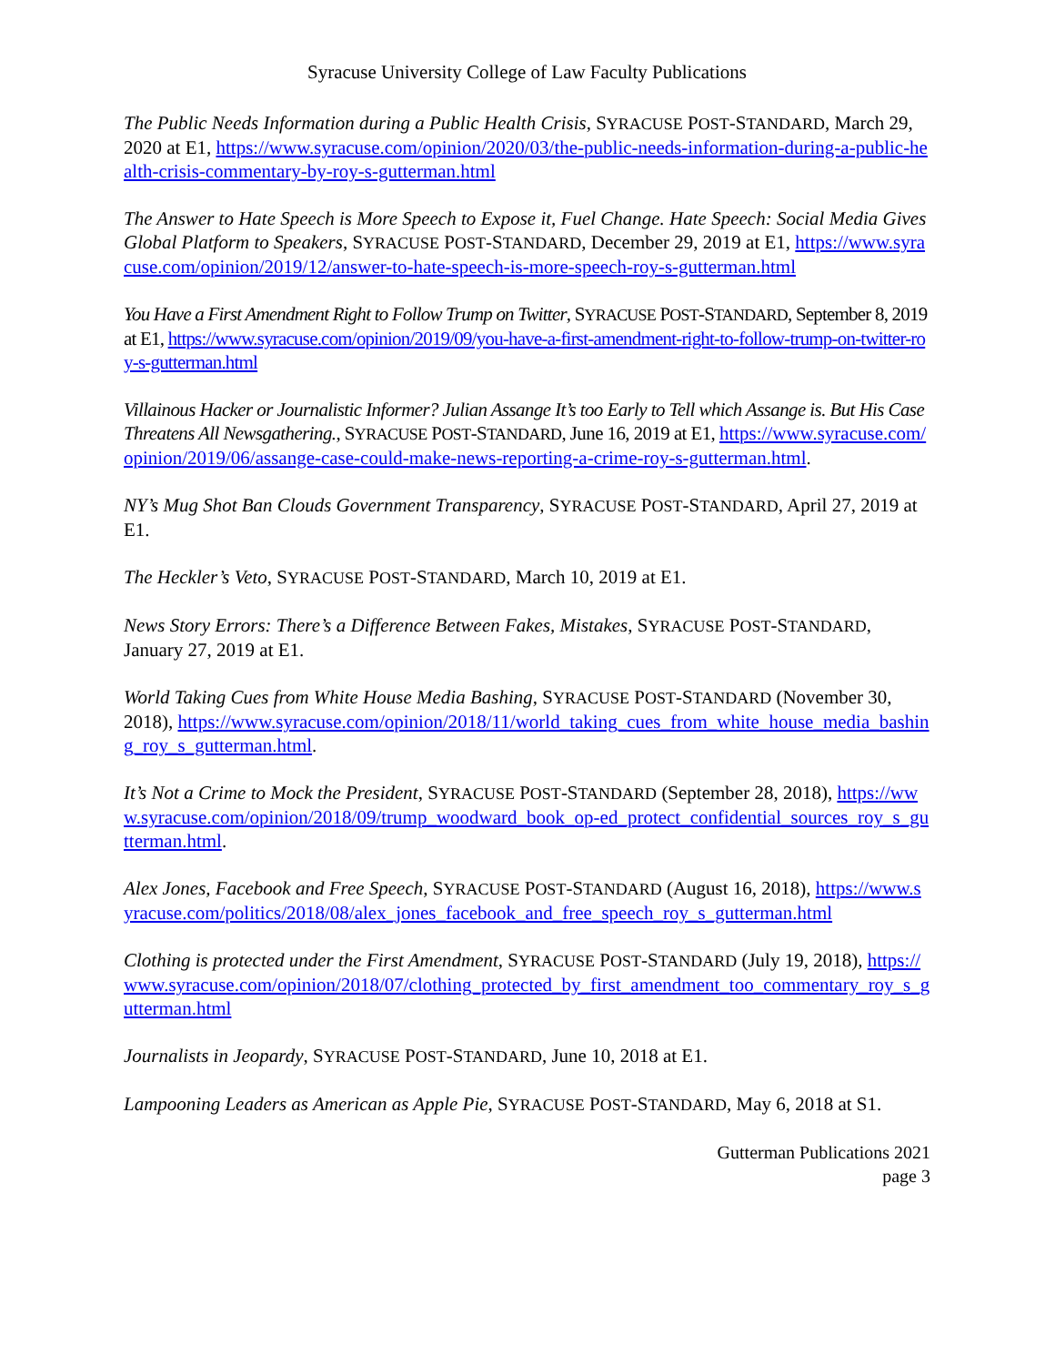Syracuse University College of Law Faculty Publications
The Public Needs Information during a Public Health Crisis, SYRACUSE POST-STANDARD, March 29, 2020 at E1, https://www.syracuse.com/opinion/2020/03/the-public-needs-information-during-a-public-health-crisis-commentary-by-roy-s-gutterman.html
The Answer to Hate Speech is More Speech to Expose it, Fuel Change. Hate Speech: Social Media Gives Global Platform to Speakers, SYRACUSE POST-STANDARD, December 29, 2019 at E1, https://www.syracuse.com/opinion/2019/12/answer-to-hate-speech-is-more-speech-roy-s-gutterman.html
You Have a First Amendment Right to Follow Trump on Twitter, SYRACUSE POST-STANDARD, September 8, 2019 at E1, https://www.syracuse.com/opinion/2019/09/you-have-a-first-amendment-right-to-follow-trump-on-twitter-roy-s-gutterman.html
Villainous Hacker or Journalistic Informer? Julian Assange It’s too Early to Tell which Assange is. But His Case Threatens All Newsgathering., SYRACUSE POST-STANDARD, June 16, 2019 at E1, https://www.syracuse.com/opinion/2019/06/assange-case-could-make-news-reporting-a-crime-roy-s-gutterman.html.
NY’s Mug Shot Ban Clouds Government Transparency, SYRACUSE POST-STANDARD, April 27, 2019 at E1.
The Heckler’s Veto, SYRACUSE POST-STANDARD, March 10, 2019 at E1.
News Story Errors: There’s a Difference Between Fakes, Mistakes, SYRACUSE POST-STANDARD, January 27, 2019 at E1.
World Taking Cues from White House Media Bashing, SYRACUSE POST-STANDARD (November 30, 2018), https://www.syracuse.com/opinion/2018/11/world_taking_cues_from_white_house_media_bashing_roy_s_gutterman.html.
It’s Not a Crime to Mock the President, SYRACUSE POST-STANDARD (September 28, 2018), https://www.syracuse.com/opinion/2018/09/trump_woodward_book_op-ed_protect_confidential_sources_roy_s_gutterman.html.
Alex Jones, Facebook and Free Speech, SYRACUSE POST-STANDARD (August 16, 2018), https://www.syracuse.com/politics/2018/08/alex_jones_facebook_and_free_speech_roy_s_gutterman.html
Clothing is protected under the First Amendment, SYRACUSE POST-STANDARD (July 19, 2018), https://www.syracuse.com/opinion/2018/07/clothing_protected_by_first_amendment_too_commentary_roy_s_gutterman.html
Journalists in Jeopardy, SYRACUSE POST-STANDARD, June 10, 2018 at E1.
Lampooning Leaders as American as Apple Pie, SYRACUSE POST-STANDARD, May 6, 2018 at S1.
Gutterman Publications 2021
page 3